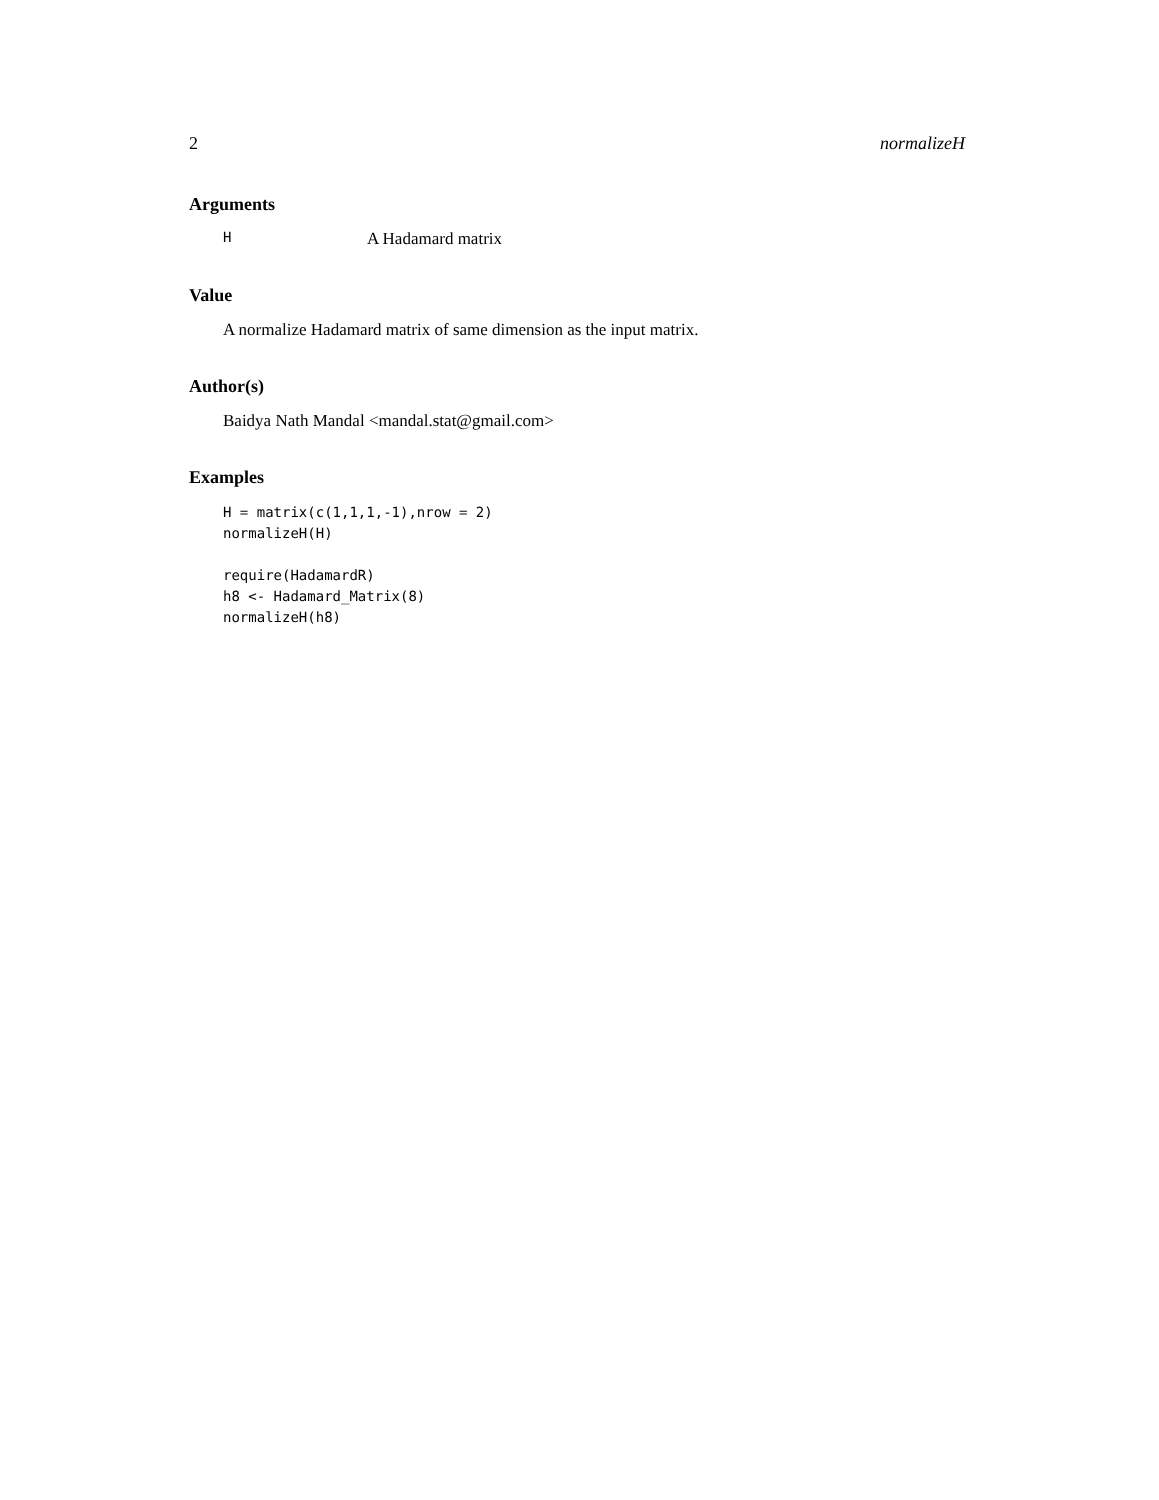2 normalizeH
Arguments
H A Hadamard matrix
Value
A normalize Hadamard matrix of same dimension as the input matrix.
Author(s)
Baidya Nath Mandal <mandal.stat@gmail.com>
Examples
H = matrix(c(1,1,1,-1),nrow = 2)
normalizeH(H)

require(HadamardR)
h8 <- Hadamard_Matrix(8)
normalizeH(h8)